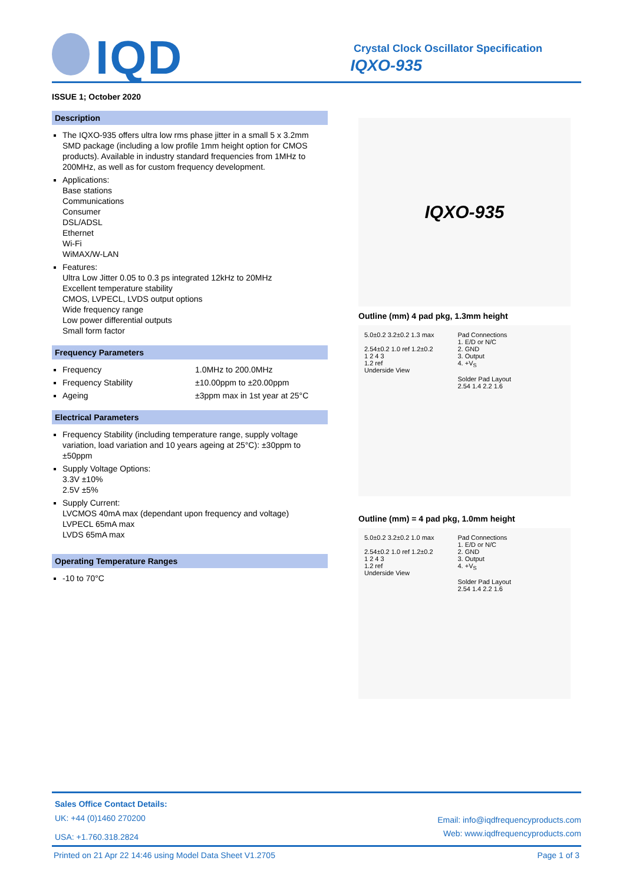IQD
Crystal Clock Oscillator Specification
IQXO-935
ISSUE 1; October 2020
Description
The IQXO-935 offers ultra low rms phase jitter in a small 5 x 3.2mm SMD package (including a low profile 1mm height option for CMOS products). Available in industry standard frequencies from 1MHz to 200MHz, as well as for custom frequency development.
Applications:
Base stations
Communications
Consumer
DSL/ADSL
Ethernet
Wi-Fi
WiMAX/W-LAN
Features:
Ultra Low Jitter 0.05 to 0.3 ps integrated 12kHz to 20MHz
Excellent temperature stability
CMOS, LVPECL, LVDS output options
Wide frequency range
Low power differential outputs
Small form factor
Frequency Parameters
Frequency 1.0MHz to 200.0MHz
Frequency Stability ±10.00ppm to ±20.00ppm
Ageing ±3ppm max in 1st year at 25°C
Electrical Parameters
Frequency Stability (including temperature range, supply voltage variation, load variation and 10 years ageing at 25°C): ±30ppm to ±50ppm
Supply Voltage Options:
3.3V ±10%
2.5V ±5%
Supply Current:
LVCMOS 40mA max (dependant upon frequency and voltage)
LVPECL 65mA max
LVDS 65mA max
Operating Temperature Ranges
-10 to 70°C
IQXO-935
Outline (mm) 4 pad pkg, 1.3mm height
5.0±0.2 3.2±0.2 1.3 max
2.54±0.2 1.0 ref 1.2±0.2
1 2 4 3
1.2 ref
Underside View
Pad Connections
1. E/D or N/C
2. GND
3. Output
4. +V<sub>S</sub>
Solder Pad Layout
2.54 1.4 2.2 1.6
Outline (mm) = 4 pad pkg, 1.0mm height
5.0±0.2 3.2±0.2 1.0 max
2.54±0.2 1.0 ref 1.2±0.2
1 2 4 3
1.2 ref
Underside View
Pad Connections
1. E/D or N/C
2. GND
3. Output
4. +V<sub>S</sub>
Solder Pad Layout
2.54 1.4 2.2 1.6
Sales Office Contact Details:
UK: +44 (0)1460 270200
USA: +1.760.318.2824
Email: info@iqdfrequencyproducts.com
Web: www.iqdfrequencyproducts.com
Printed on 21 Apr 22 14:46 using Model Data Sheet V1.2705 Page 1 of 3